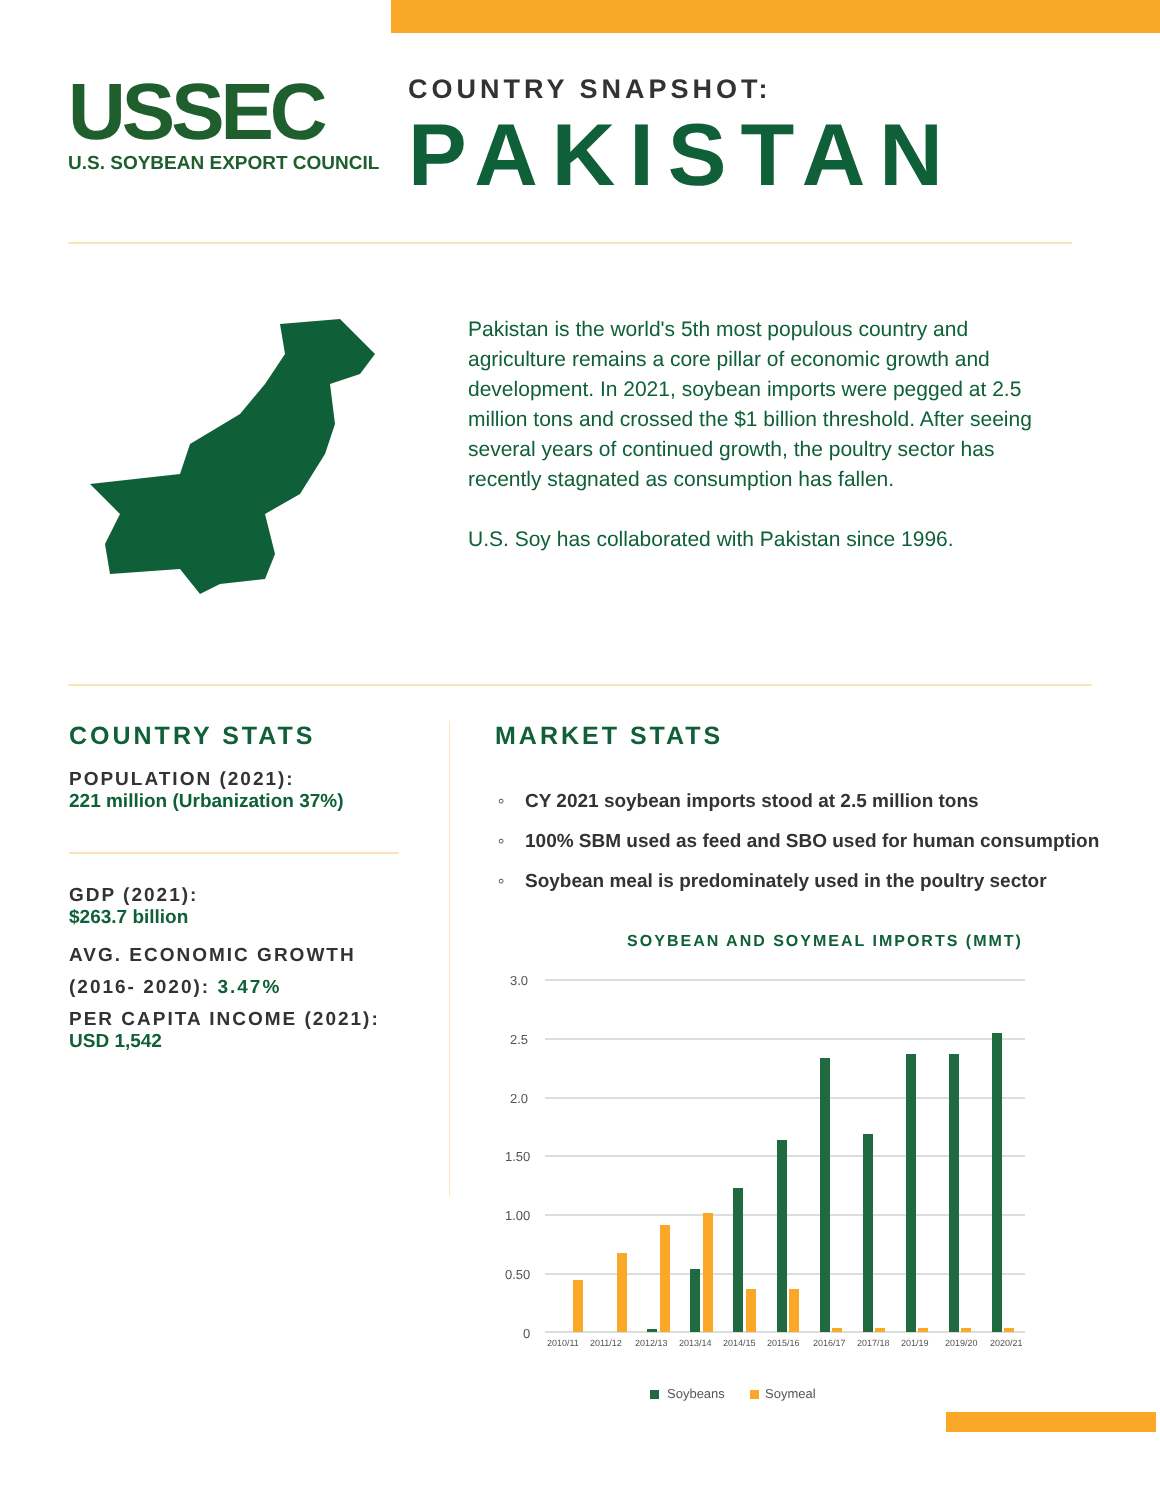USSEC
U.S. SOYBEAN EXPORT COUNCIL
COUNTRY SNAPSHOT:
PAKISTAN
Pakistan is the world's 5th most populous country and agriculture remains a core pillar of economic growth and development. In 2021, soybean imports were pegged at 2.5 million tons and crossed the $1 billion threshold. After seeing several years of continued growth, the poultry sector has recently stagnated as consumption has fallen.
U.S. Soy has collaborated with Pakistan since 1996.
COUNTRY STATS
POPULATION (2021):
221 million (Urbanization 37%)
GDP (2021):
$263.7 billion
AVG. ECONOMIC GROWTH
(2016- 2020): 3.47%
PER CAPITA INCOME (2021):
USD 1,542
MARKET STATS
CY 2021 soybean imports stood at 2.5 million tons
100% SBM used as feed and SBO used for human consumption
Soybean meal is predominately used in the poultry sector
SOYBEAN AND SOYMEAL IMPORTS (MMT)
3.0
2.5
2.0
1.50
1.00
0.50
0
2010/11
2011/12
2012/13
2013/14
2014/15
2015/16
2016/17
2017/18
201/19
2019/20
2020/21
Soybeans
Soymeal